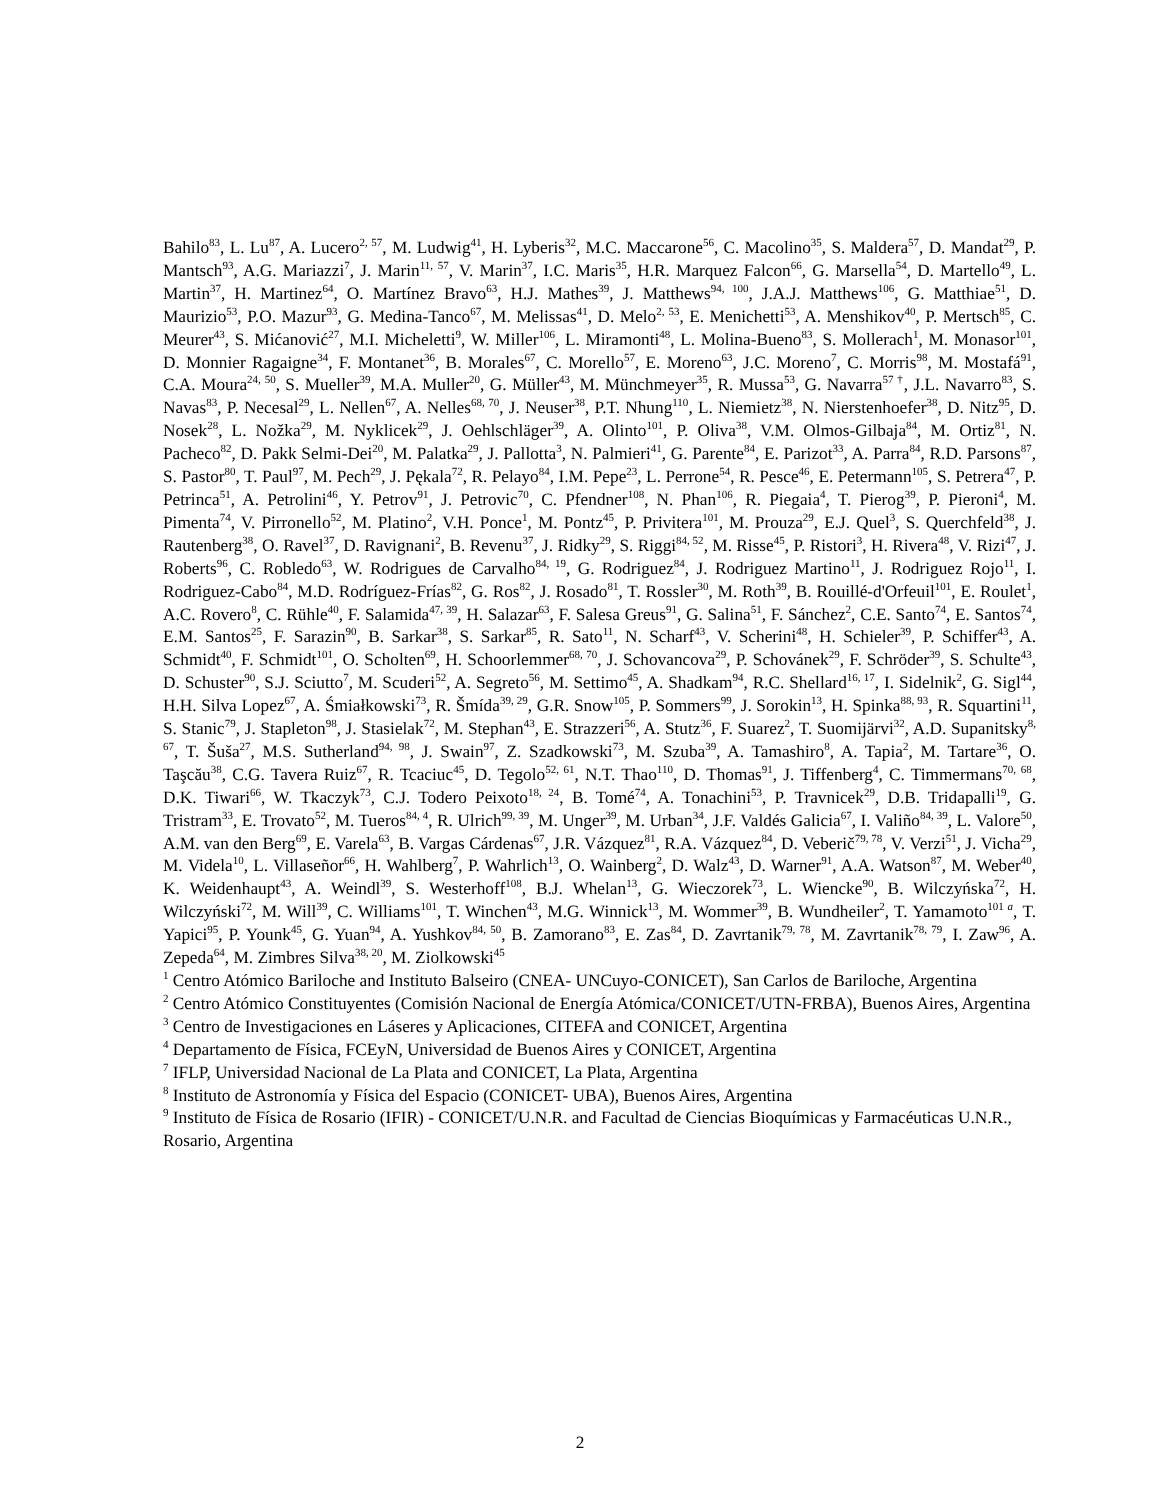Bahilo<sup>83</sup>, L. Lu<sup>87</sup>, A. Lucero<sup>2, 57</sup>, M. Ludwig<sup>41</sup>, H. Lyberis<sup>32</sup>, M.C. Maccarone<sup>56</sup>, C. Macolino<sup>35</sup>, S. Maldera<sup>57</sup>, D. Mandat<sup>29</sup>, P. Mantsch<sup>93</sup>, A.G. Mariazzi<sup>7</sup>, J. Marin<sup>11, 57</sup>, V. Marin<sup>37</sup>, I.C. Maris<sup>35</sup>, H.R. Marquez Falcon<sup>66</sup>, G. Marsella<sup>54</sup>, D. Martello<sup>49</sup>, L. Martin<sup>37</sup>, H. Martinez<sup>64</sup>, O. Martínez Bravo<sup>63</sup>, H.J. Mathes<sup>39</sup>, J. Matthews<sup>94, 100</sup>, J.A.J. Matthews<sup>106</sup>, G. Matthiae<sup>51</sup>, D. Maurizio<sup>53</sup>, P.O. Mazur<sup>93</sup>, G. Medina-Tanco<sup>67</sup>, M. Melissas<sup>41</sup>, D. Melo<sup>2, 53</sup>, E. Menichetti<sup>53</sup>, A. Menshikov<sup>40</sup>, P. Mertsch<sup>85</sup>, C. Meurer<sup>43</sup>, S. Mićanović<sup>27</sup>, M.I. Micheletti<sup>9</sup>, W. Miller<sup>106</sup>, L. Miramonti<sup>48</sup>, L. Molina-Bueno<sup>83</sup>, S. Mollerach<sup>1</sup>, M. Monasor<sup>101</sup>, D. Monnier Ragaigne<sup>34</sup>, F. Montanet<sup>36</sup>, B. Morales<sup>67</sup>, C. Morello<sup>57</sup>, E. Moreno<sup>63</sup>, J.C. Moreno<sup>7</sup>, C. Morris<sup>98</sup>, M. Mostafá<sup>91</sup>, C.A. Moura<sup>24, 50</sup>, S. Mueller<sup>39</sup>, M.A. Muller<sup>20</sup>, G. Müller<sup>43</sup>, M. Münchmeyer<sup>35</sup>, R. Mussa<sup>53</sup>, G. Navarra<sup>57 †</sup>, J.L. Navarro<sup>83</sup>, S. Navas<sup>83</sup>, P. Necesal<sup>29</sup>, L. Nellen<sup>67</sup>, A. Nelles<sup>68, 70</sup>, J. Neuser<sup>38</sup>, P.T. Nhung<sup>110</sup>, L. Niemietz<sup>38</sup>, N. Nierstenhoefer<sup>38</sup>, D. Nitz<sup>95</sup>, D. Nosek<sup>28</sup>, L. Nožka<sup>29</sup>, M. Nyklicek<sup>29</sup>, J. Oehlschläger<sup>39</sup>, A. Olinto<sup>101</sup>, P. Oliva<sup>38</sup>, V.M. Olmos-Gilbaja<sup>84</sup>, M. Ortiz<sup>81</sup>, N. Pacheco<sup>82</sup>, D. Pakk Selmi-Dei<sup>20</sup>, M. Palatka<sup>29</sup>, J. Pallotta<sup>3</sup>, N. Palmieri<sup>41</sup>, G. Parente<sup>84</sup>, E. Parizot<sup>33</sup>, A. Parra<sup>84</sup>, R.D. Parsons<sup>87</sup>, S. Pastor<sup>80</sup>, T. Paul<sup>97</sup>, M. Pech<sup>29</sup>, J. Pękala<sup>72</sup>, R. Pelayo<sup>84</sup>, I.M. Pepe<sup>23</sup>, L. Perrone<sup>54</sup>, R. Pesce<sup>46</sup>, E. Petermann<sup>105</sup>, S. Petrera<sup>47</sup>, P. Petrinca<sup>51</sup>, A. Petrolini<sup>46</sup>, Y. Petrov<sup>91</sup>, J. Petrovic<sup>70</sup>, C. Pfendner<sup>108</sup>, N. Phan<sup>106</sup>, R. Piegaia<sup>4</sup>, T. Pierog<sup>39</sup>, P. Pieroni<sup>4</sup>, M. Pimenta<sup>74</sup>, V. Pirronello<sup>52</sup>, M. Platino<sup>2</sup>, V.H. Ponce<sup>1</sup>, M. Pontz<sup>45</sup>, P. Privitera<sup>101</sup>, M. Prouza<sup>29</sup>, E.J. Quel<sup>3</sup>, S. Querchfeld<sup>38</sup>, J. Rautenberg<sup>38</sup>, O. Ravel<sup>37</sup>, D. Ravignani<sup>2</sup>, B. Revenu<sup>37</sup>, J. Ridky<sup>29</sup>, S. Riggi<sup>84, 52</sup>, M. Risse<sup>45</sup>, P. Ristori<sup>3</sup>, H. Rivera<sup>48</sup>, V. Rizi<sup>47</sup>, J. Roberts<sup>96</sup>, C. Robledo<sup>63</sup>, W. Rodrigues de Carvalho<sup>84, 19</sup>, G. Rodriguez<sup>84</sup>, J. Rodriguez Martino<sup>11</sup>, J. Rodriguez Rojo<sup>11</sup>, I. Rodriguez-Cabo<sup>84</sup>, M.D. Rodríguez-Frías<sup>82</sup>, G. Ros<sup>82</sup>, J. Rosado<sup>81</sup>, T. Rossler<sup>30</sup>, M. Roth<sup>39</sup>, B. Rouillé-d'Orfeuil<sup>101</sup>, E. Roulet<sup>1</sup>, A.C. Rovero<sup>8</sup>, C. Rühle<sup>40</sup>, F. Salamida<sup>47, 39</sup>, H. Salazar<sup>63</sup>, F. Salesa Greus<sup>91</sup>, G. Salina<sup>51</sup>, F. Sánchez<sup>2</sup>, C.E. Santo<sup>74</sup>, E. Santos<sup>74</sup>, E.M. Santos<sup>25</sup>, F. Sarazin<sup>90</sup>, B. Sarkar<sup>38</sup>, S. Sarkar<sup>85</sup>, R. Sato<sup>11</sup>, N. Scharf<sup>43</sup>, V. Scherini<sup>48</sup>, H. Schieler<sup>39</sup>, P. Schiffer<sup>43</sup>, A. Schmidt<sup>40</sup>, F. Schmidt<sup>101</sup>, O. Scholten<sup>69</sup>, H. Schoorlemmer<sup>68, 70</sup>, J. Schovancova<sup>29</sup>, P. Schovánek<sup>29</sup>, F. Schröder<sup>39</sup>, S. Schulte<sup>43</sup>, D. Schuster<sup>90</sup>, S.J. Sciutto<sup>7</sup>, M. Scuderi<sup>52</sup>, A. Segreto<sup>56</sup>, M. Settimo<sup>45</sup>, A. Shadkam<sup>94</sup>, R.C. Shellard<sup>16, 17</sup>, I. Sidelnik<sup>2</sup>, G. Sigl<sup>44</sup>, H.H. Silva Lopez<sup>67</sup>, A. Śmiałkowski<sup>73</sup>, R. Šmída<sup>39, 29</sup>, G.R. Snow<sup>105</sup>, P. Sommers<sup>99</sup>, J. Sorokin<sup>13</sup>, H. Spinka<sup>88, 93</sup>, R. Squartini<sup>11</sup>, S. Stanic<sup>79</sup>, J. Stapleton<sup>98</sup>, J. Stasielak<sup>72</sup>, M. Stephan<sup>43</sup>, E. Strazzeri<sup>56</sup>, A. Stutz<sup>36</sup>, F. Suarez<sup>2</sup>, T. Suomijärvi<sup>32</sup>, A.D. Supanitsky<sup>8, 67</sup>, T. Šuša<sup>27</sup>, M.S. Sutherland<sup>94, 98</sup>, J. Swain<sup>97</sup>, Z. Szadkowski<sup>73</sup>, M. Szuba<sup>39</sup>, A. Tamashiro<sup>8</sup>, A. Tapia<sup>2</sup>, M. Tartare<sup>36</sup>, O. Taşcău<sup>38</sup>, C.G. Tavera Ruiz<sup>67</sup>, R. Tcaciuc<sup>45</sup>, D. Tegolo<sup>52, 61</sup>, N.T. Thao<sup>110</sup>, D. Thomas<sup>91</sup>, J. Tiffenberg<sup>4</sup>, C. Timmermans<sup>70, 68</sup>, D.K. Tiwari<sup>66</sup>, W. Tkaczyk<sup>73</sup>, C.J. Todero Peixoto<sup>18, 24</sup>, B. Tomé<sup>74</sup>, A. Tonachini<sup>53</sup>, P. Travnicek<sup>29</sup>, D.B. Tridapalli<sup>19</sup>, G. Tristram<sup>33</sup>, E. Trovato<sup>52</sup>, M. Tueros<sup>84, 4</sup>, R. Ulrich<sup>99, 39</sup>, M. Unger<sup>39</sup>, M. Urban<sup>34</sup>, J.F. Valdés Galicia<sup>67</sup>, I. Valiño<sup>84, 39</sup>, L. Valore<sup>50</sup>, A.M. van den Berg<sup>69</sup>, E. Varela<sup>63</sup>, B. Vargas Cárdenas<sup>67</sup>, J.R. Vázquez<sup>81</sup>, R.A. Vázquez<sup>84</sup>, D. Veberič<sup>79, 78</sup>, V. Verzi<sup>51</sup>, J. Vicha<sup>29</sup>, M. Videla<sup>10</sup>, L. Villaseñor<sup>66</sup>, H. Wahlberg<sup>7</sup>, P. Wahrlich<sup>13</sup>, O. Wainberg<sup>2</sup>, D. Walz<sup>43</sup>, D. Warner<sup>91</sup>, A.A. Watson<sup>87</sup>, M. Weber<sup>40</sup>, K. Weidenhaupt<sup>43</sup>, A. Weindl<sup>39</sup>, S. Westerhoff<sup>108</sup>, B.J. Whelan<sup>13</sup>, G. Wieczorek<sup>73</sup>, L. Wiencke<sup>90</sup>, B. Wilczyńska<sup>72</sup>, H. Wilczyński<sup>72</sup>, M. Will<sup>39</sup>, C. Williams<sup>101</sup>, T. Winchen<sup>43</sup>, M.G. Winnick<sup>13</sup>, M. Wommer<sup>39</sup>, B. Wundheiler<sup>2</sup>, T. Yamamoto<sup>101 a</sup>, T. Yapici<sup>95</sup>, P. Younk<sup>45</sup>, G. Yuan<sup>94</sup>, A. Yushkov<sup>84, 50</sup>, B. Zamorano<sup>83</sup>, E. Zas<sup>84</sup>, D. Zavrtanik<sup>79, 78</sup>, M. Zavrtanik<sup>78, 79</sup>, I. Zaw<sup>96</sup>, A. Zepeda<sup>64</sup>, M. Zimbres Silva<sup>38, 20</sup>, M. Ziolkowski<sup>45</sup>
<sup>1</sup> Centro Atómico Bariloche and Instituto Balseiro (CNEA- UNCuyo-CONICET), San Carlos de Bariloche, Argentina
<sup>2</sup> Centro Atómico Constituyentes (Comisión Nacional de Energía Atómica/CONICET/UTN-FRBA), Buenos Aires, Argentina
<sup>3</sup> Centro de Investigaciones en Láseres y Aplicaciones, CITEFA and CONICET, Argentina
<sup>4</sup> Departamento de Física, FCEyN, Universidad de Buenos Aires y CONICET, Argentina
<sup>7</sup> IFLP, Universidad Nacional de La Plata and CONICET, La Plata, Argentina
<sup>8</sup> Instituto de Astronomía y Física del Espacio (CONICET- UBA), Buenos Aires, Argentina
<sup>9</sup> Instituto de Física de Rosario (IFIR) - CONICET/U.N.R. and Facultad de Ciencias Bioquímicas y Farmacéuticas U.N.R., Rosario, Argentina
2